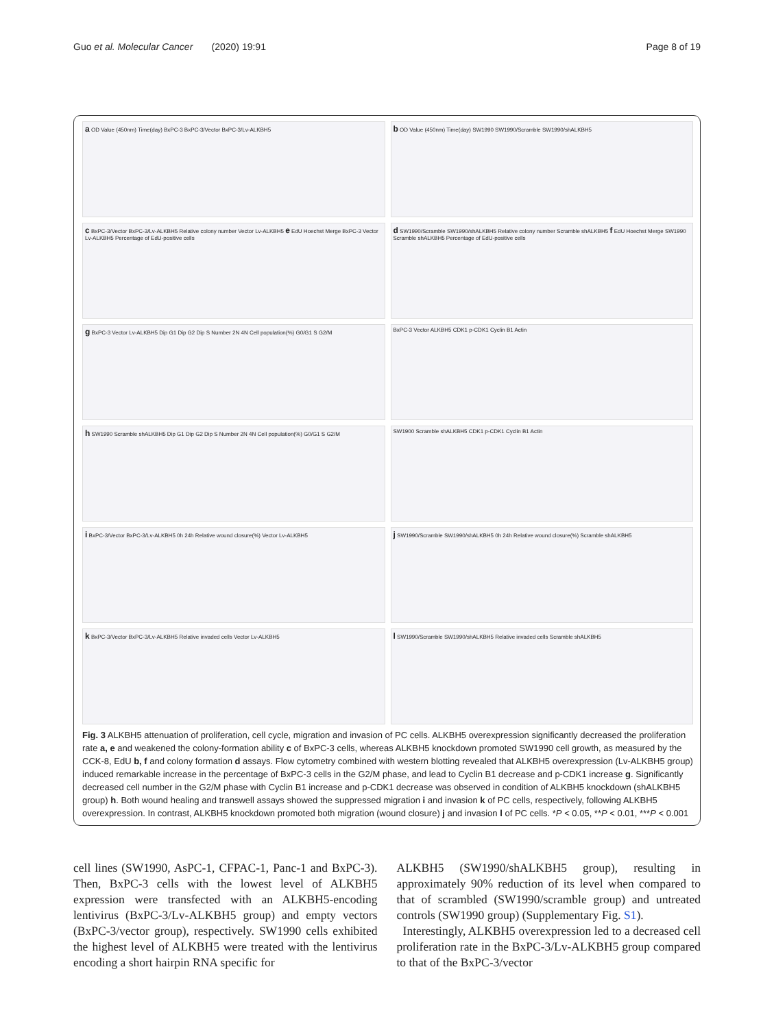Guo et al. Molecular Cancer (2020) 19:91 Page 8 of 19
a OD Value (450nm) Time(day) BxPC-3 BxPC-3/Vector BxPC-3/Lv-ALKBH5
b OD Value (450nm) Time(day) SW1990 SW1990/Scramble SW1990/shALKBH5
c BxPC-3/Vector BxPC-3/Lv-ALKBH5 Relative colony number Vector Lv-ALKBH5 e EdU Hoechst Merge BxPC-3 Vector Lv-ALKBH5 Percentage of EdU-positive cells
d SW1990/Scramble SW1990/shALKBH5 Relative colony number Scramble shALKBH5 f EdU Hoechst Merge SW1990 Scramble shALKBH5 Percentage of EdU-positive cells
g BxPC-3 Vector Lv-ALKBH5 Dip G1 Dip G2 Dip S Number 2N 4N Cell population(%) G0/G1 S G2/M
BxPC-3 Vector ALKBH5 CDK1 p-CDK1 Cyclin B1 Actin
h SW1990 Scramble shALKBH5 Dip G1 Dip G2 Dip S Number 2N 4N Cell population(%) G0/G1 S G2/M
SW1900 Scramble shALKBH5 CDK1 p-CDK1 Cyclin B1 Actin
i BxPC-3/Vector BxPC-3/Lv-ALKBH5 0h 24h Relative wound closure(%) Vector Lv-ALKBH5
j SW1990/Scramble SW1990/shALKBH5 0h 24h Relative wound closure(%) Scramble shALKBH5
k BxPC-3/Vector BxPC-3/Lv-ALKBH5 Relative invaded cells Vector Lv-ALKBH5
l SW1990/Scramble SW1990/shALKBH5 Relative invaded cells Scramble shALKBH5
Fig. 3 ALKBH5 attenuation of proliferation, cell cycle, migration and invasion of PC cells. ALKBH5 overexpression significantly decreased the proliferation rate a, e and weakened the colony-formation ability c of BxPC-3 cells, whereas ALKBH5 knockdown promoted SW1990 cell growth, as measured by the CCK-8, EdU b, f and colony formation d assays. Flow cytometry combined with western blotting revealed that ALKBH5 overexpression (Lv-ALKBH5 group) induced remarkable increase in the percentage of BxPC-3 cells in the G2/M phase, and lead to Cyclin B1 decrease and p-CDK1 increase g. Significantly decreased cell number in the G2/M phase with Cyclin B1 increase and p-CDK1 decrease was observed in condition of ALKBH5 knockdown (shALKBH5 group) h. Both wound healing and transwell assays showed the suppressed migration i and invasion k of PC cells, respectively, following ALKBH5 overexpression. In contrast, ALKBH5 knockdown promoted both migration (wound closure) j and invasion l of PC cells. *P < 0.05, **P < 0.01, ***P < 0.001
cell lines (SW1990, AsPC-1, CFPAC-1, Panc-1 and BxPC-3). Then, BxPC-3 cells with the lowest level of ALKBH5 expression were transfected with an ALKBH5-encoding lentivirus (BxPC-3/Lv-ALKBH5 group) and empty vectors (BxPC-3/vector group), respectively. SW1990 cells exhibited the highest level of ALKBH5 were treated with the lentivirus encoding a short hairpin RNA specific for
ALKBH5 (SW1990/shALKBH5 group), resulting in approximately 90% reduction of its level when compared to that of scrambled (SW1990/scramble group) and untreated controls (SW1990 group) (Supplementary Fig. S1).
Interestingly, ALKBH5 overexpression led to a decreased cell proliferation rate in the BxPC-3/Lv-ALKBH5 group compared to that of the BxPC-3/vector